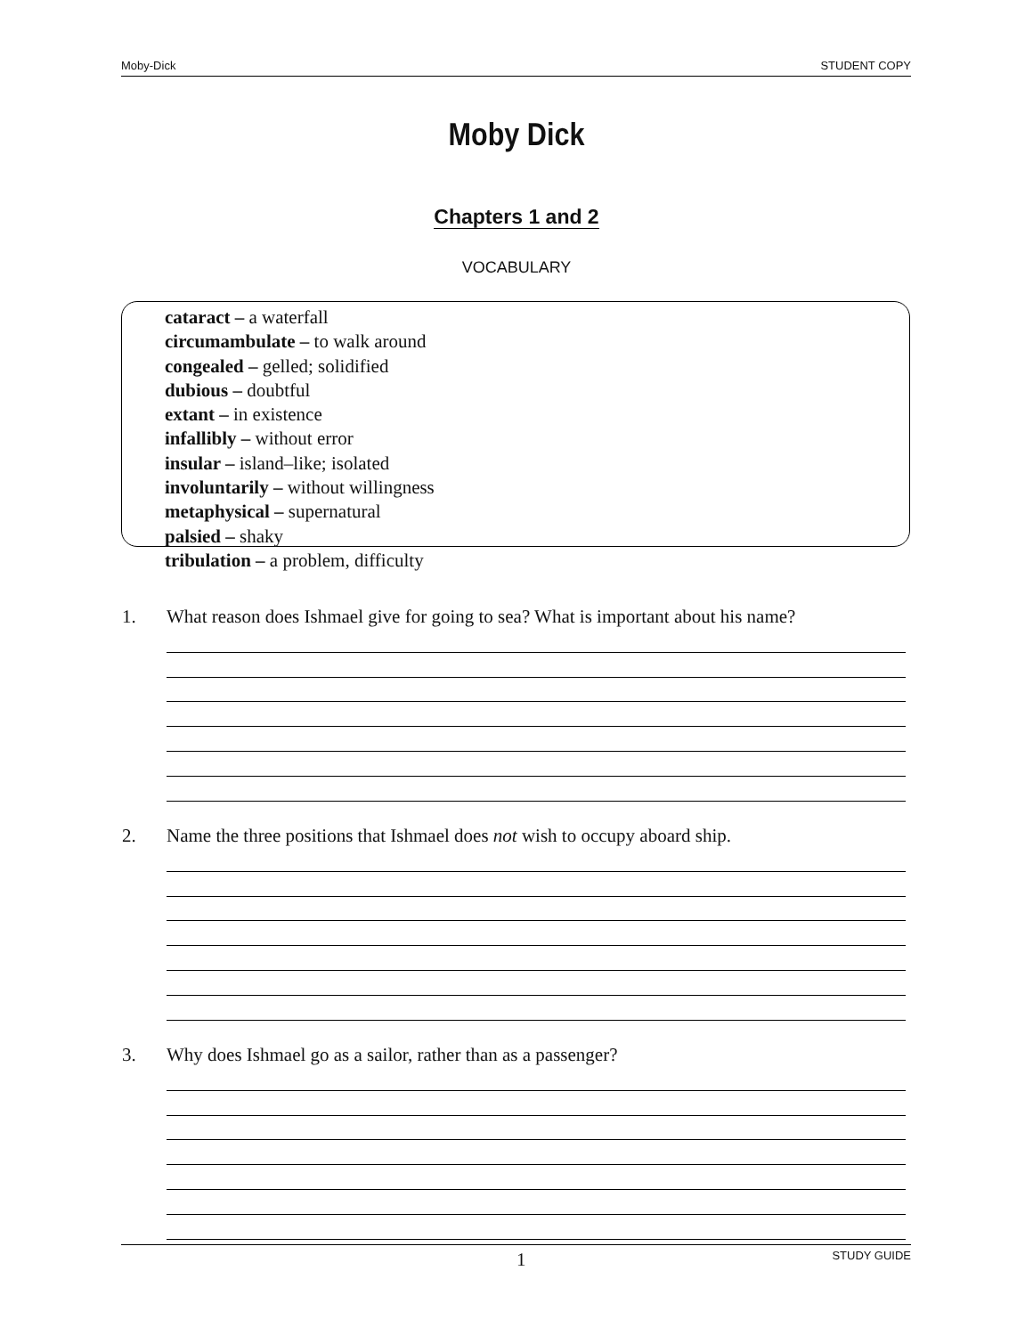Moby-Dick STUDENT COPY
Moby Dick
Chapters 1 and 2
VOCABULARY
cataract – a waterfall
circumambulate – to walk around
congealed – gelled; solidified
dubious – doubtful
extant – in existence
infallibly – without error
insular – island–like; isolated
involuntarily – without willingness
metaphysical – supernatural
palsied – shaky
tribulation – a problem, difficulty
1. What reason does Ishmael give for going to sea? What is important about his name?
2. Name the three positions that Ishmael does not wish to occupy aboard ship.
3. Why does Ishmael go as a sailor, rather than as a passenger?
1 STUDY GUIDE